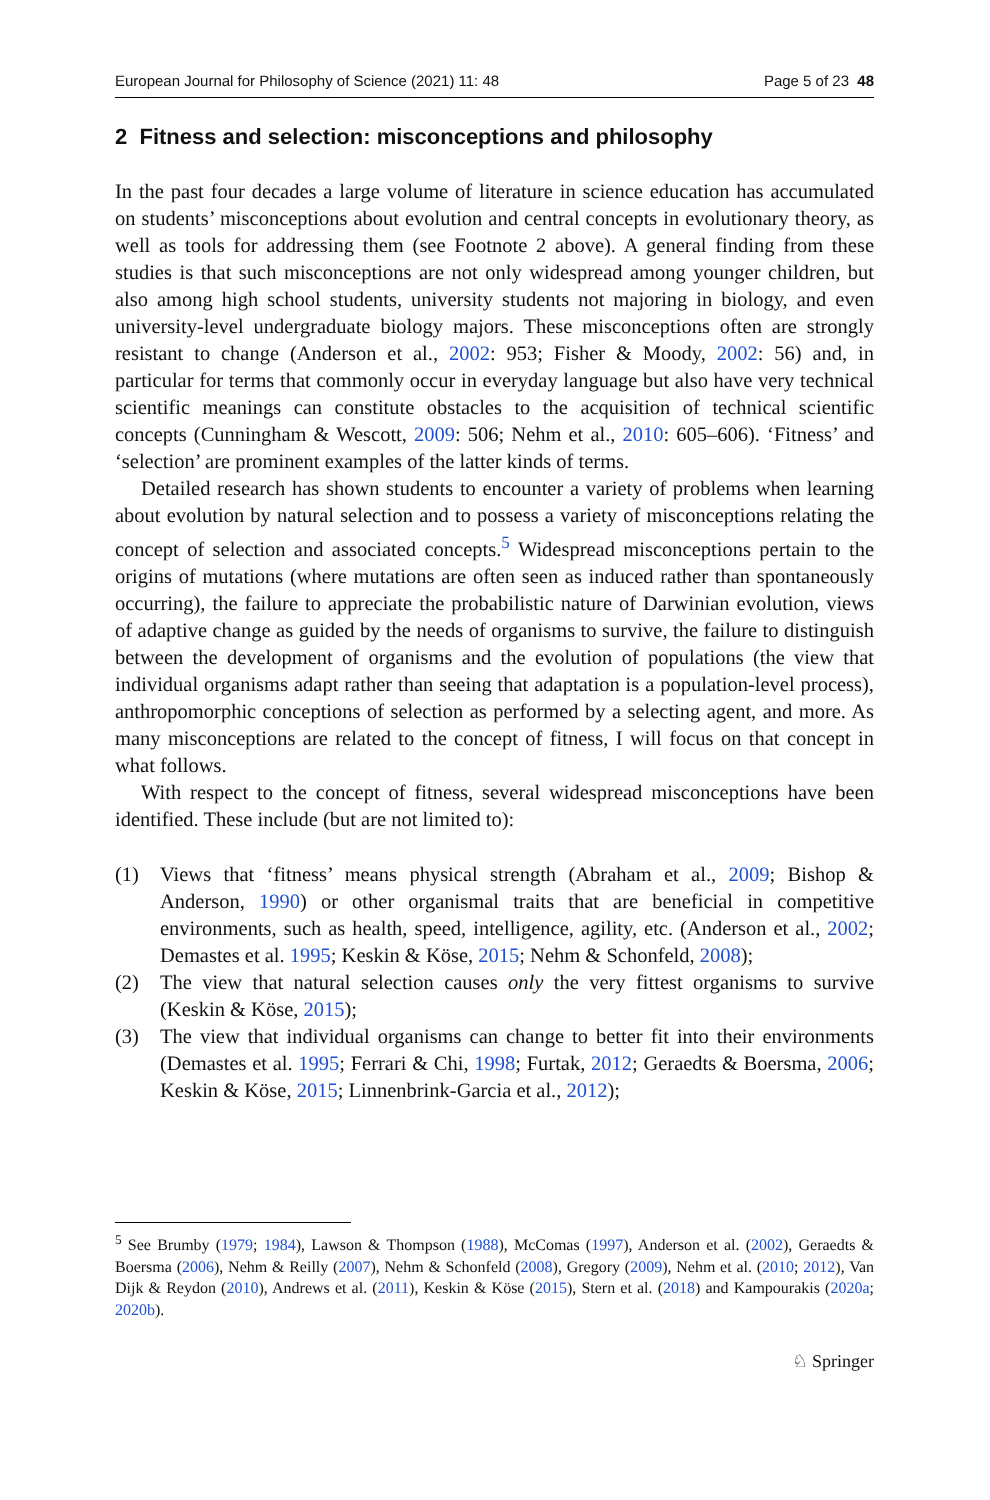European Journal for Philosophy of Science (2021) 11: 48 Page 5 of 23 48
2 Fitness and selection: misconceptions and philosophy
In the past four decades a large volume of literature in science education has accumulated on students’ misconceptions about evolution and central concepts in evolutionary theory, as well as tools for addressing them (see Footnote 2 above). A general finding from these studies is that such misconceptions are not only widespread among younger children, but also among high school students, university students not majoring in biology, and even university-level undergraduate biology majors. These misconceptions often are strongly resistant to change (Anderson et al., 2002: 953; Fisher & Moody, 2002: 56) and, in particular for terms that commonly occur in everyday language but also have very technical scientific meanings can constitute obstacles to the acquisition of technical scientific concepts (Cunningham & Wescott, 2009: 506; Nehm et al., 2010: 605–606). ‘Fitness’ and ‘selection’ are prominent examples of the latter kinds of terms.
Detailed research has shown students to encounter a variety of problems when learning about evolution by natural selection and to possess a variety of misconceptions relating the concept of selection and associated concepts.<sup>5</sup> Widespread misconceptions pertain to the origins of mutations (where mutations are often seen as induced rather than spontaneously occurring), the failure to appreciate the probabilistic nature of Darwinian evolution, views of adaptive change as guided by the needs of organisms to survive, the failure to distinguish between the development of organisms and the evolution of populations (the view that individual organisms adapt rather than seeing that adaptation is a population-level process), anthropomorphic conceptions of selection as performed by a selecting agent, and more. As many misconceptions are related to the concept of fitness, I will focus on that concept in what follows.
With respect to the concept of fitness, several widespread misconceptions have been identified. These include (but are not limited to):
(1) Views that ‘fitness’ means physical strength (Abraham et al., 2009; Bishop & Anderson, 1990) or other organismal traits that are beneficial in competitive environments, such as health, speed, intelligence, agility, etc. (Anderson et al., 2002; Demastes et al. 1995; Keskin & Köse, 2015; Nehm & Schonfeld, 2008);
(2) The view that natural selection causes only the very fittest organisms to survive (Keskin & Köse, 2015);
(3) The view that individual organisms can change to better fit into their environments (Demastes et al. 1995; Ferrari & Chi, 1998; Furtak, 2012; Geraedts & Boersma, 2006; Keskin & Köse, 2015; Linnenbrink-Garcia et al., 2012);
<sup>5</sup> See Brumby (1979; 1984), Lawson & Thompson (1988), McComas (1997), Anderson et al. (2002), Geraedts & Boersma (2006), Nehm & Reilly (2007), Nehm & Schonfeld (2008), Gregory (2009), Nehm et al. (2010; 2012), Van Dijk & Reydon (2010), Andrews et al. (2011), Keskin & Köse (2015), Stern et al. (2018) and Kampourakis (2020a; 2020b).
♘ Springer